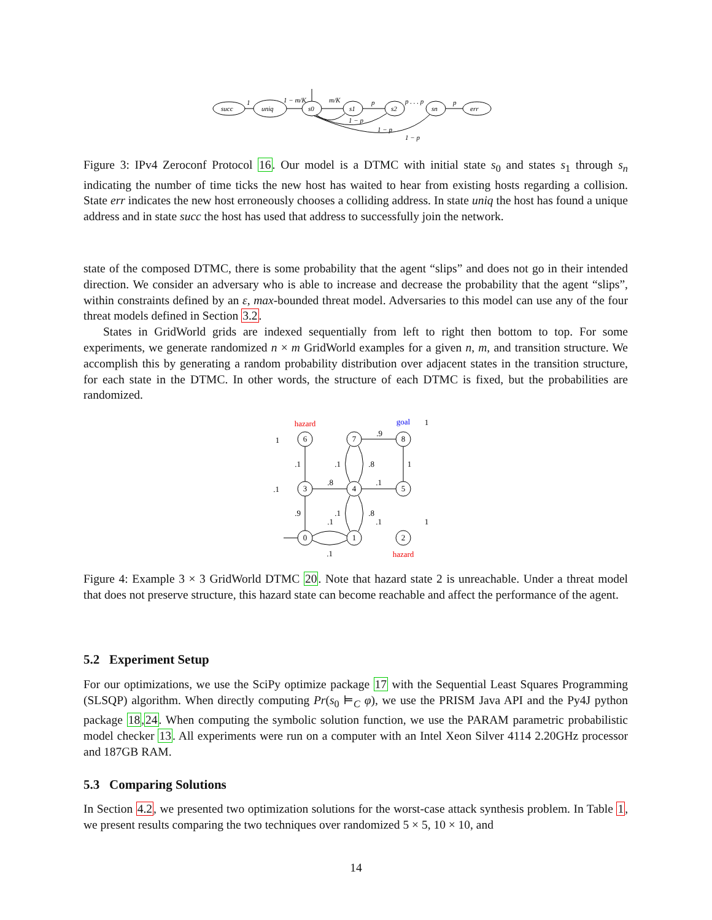succ
uniq
s0
s1
s2
sn
err
1
1 − m/K
m/K
p
p . . . p
p
1 − p
1 − p
1 − p
Figure 3: IPv4 Zeroconf Protocol 16. Our model is a DTMC with initial state s<sub>0</sub> and states s<sub>1</sub> through s<sub>n</sub> indicating the number of time ticks the new host has waited to hear from existing hosts regarding a collision. State err indicates the new host erroneously chooses a colliding address. In state uniq the host has found a unique address and in state succ the host has used that address to successfully join the network.
state of the composed DTMC, there is some probability that the agent “slips” and does not go in their intended direction. We consider an adversary who is able to increase and decrease the probability that the agent “slips”, within constraints defined by an ε, max-bounded threat model. Adversaries to this model can use any of the four threat models defined in Section 3.2.
States in GridWorld grids are indexed sequentially from left to right then bottom to top. For some experiments, we generate randomized n × m GridWorld examples for a given n, m, and transition structure. We accomplish this by generating a random probability distribution over adjacent states in the transition structure, for each state in the DTMC. In other words, the structure of each DTMC is fixed, but the probabilities are randomized.
6
7
8
3
4
5
0
1
2
hazard
goal
hazard
1
1
.1
.1
.8
1
.9
.1
.8
.1
.9
.1
.8
.1
.1
1
.1
Figure 4: Example 3 × 3 GridWorld DTMC 20. Note that hazard state 2 is unreachable. Under a threat model that does not preserve structure, this hazard state can become reachable and affect the performance of the agent.
5.2 Experiment Setup
For our optimizations, we use the SciPy optimize package 17 with the Sequential Least Squares Programming (SLSQP) algorithm. When directly computing Pr(s<sub>0</sub> ⊨<sub>C</sub> φ), we use the PRISM Java API and the Py4J python package 18,24. When computing the symbolic solution function, we use the PARAM parametric probabilistic model checker 13. All experiments were run on a computer with an Intel Xeon Silver 4114 2.20GHz processor and 187GB RAM.
5.3 Comparing Solutions
In Section 4.2, we presented two optimization solutions for the worst-case attack synthesis problem. In Table 1, we present results comparing the two techniques over randomized 5 × 5, 10 × 10, and
14